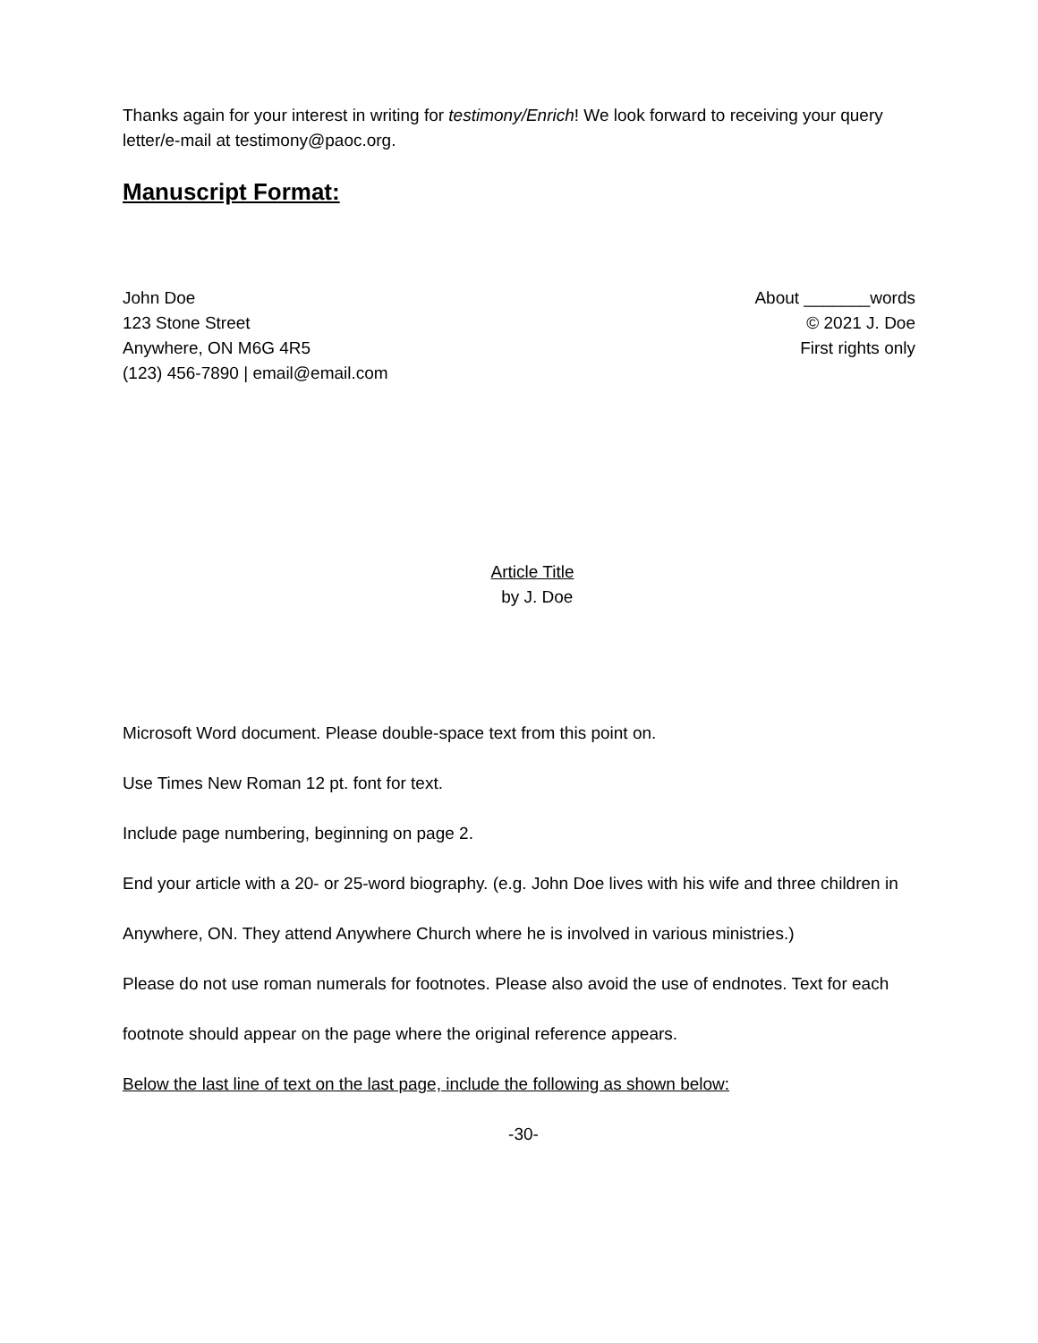Thanks again for your interest in writing for testimony/Enrich! We look forward to receiving your query letter/e-mail at testimony@paoc.org.
Manuscript Format:
John Doe
123 Stone Street
Anywhere, ON M6G 4R5
(123) 456-7890 | email@email.com
About _______words
© 2021 J. Doe
First rights only
Article Title
by J. Doe
Microsoft Word document. Please double-space text from this point on.
Use Times New Roman 12 pt. font for text.
Include page numbering, beginning on page 2.
End your article with a 20- or 25-word biography. (e.g. John Doe lives with his wife and three children in Anywhere, ON. They attend Anywhere Church where he is involved in various ministries.)
Please do not use roman numerals for footnotes. Please also avoid the use of endnotes. Text for each footnote should appear on the page where the original reference appears.
Below the last line of text on the last page, include the following as shown below:
-30-